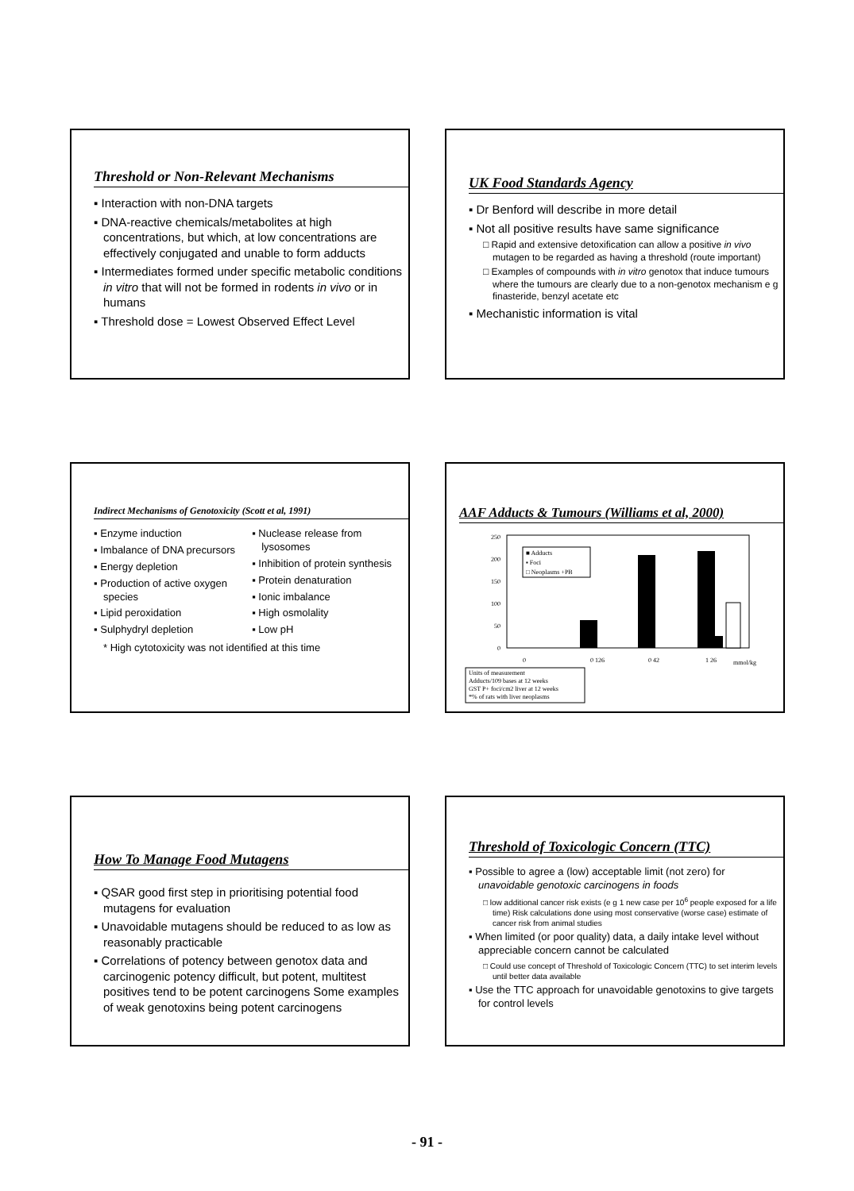Threshold or Non-Relevant Mechanisms
▪ Interaction with non-DNA targets
▪ DNA-reactive chemicals/metabolites at high concentrations, but which, at low concentrations are effectively conjugated and unable to form adducts
▪ Intermediates formed under specific metabolic conditions in vitro that will not be formed in rodents in vivo or in humans
▪ Threshold dose = Lowest Observed Effect Level
UK Food Standards Agency
▪ Dr Benford will describe in more detail
▪ Not all positive results have same significance
□ Rapid and extensive detoxification can allow a positive in vivo mutagen to be regarded as having a threshold (route important)
□ Examples of compounds with in vitro genotox that induce tumours where the tumours are clearly due to a non-genotox mechanism e g finasteride, benzyl acetate etc
▪ Mechanistic information is vital
Indirect Mechanisms of Genotoxicity (Scott et al, 1991)
▪ Enzyme induction
▪ Imbalance of DNA precursors
▪ Energy depletion
▪ Production of active oxygen species
▪ Lipid peroxidation
▪ Sulphydryl depletion
▪ Nuclease release from lysosomes
▪ Inhibition of protein synthesis
▪ Protein denaturation
▪ Ionic imbalance
▪ High osmolality
▪ Low pH
* High cytotoxicity was not identified at this time
AAF Adducts & Tumours (Williams et al, 2000)
250
200
150
100
50
0
■ Adducts
▪ Foci
□ Neoplasms +PB
0
0 126
0 42
1 26
mmol/kg
Units of measurement
Adducts/109 bases at 12 weeks
GST P+ foci/cm2 liver at 12 weeks
*% of rats with liver neoplasms
How To Manage Food Mutagens
▪ QSAR good first step in prioritising potential food mutagens for evaluation
▪ Unavoidable mutagens should be reduced to as low as reasonably practicable
▪ Correlations of potency between genotox data and carcinogenic potency difficult, but potent, multitest positives tend to be potent carcinogens Some examples of weak genotoxins being potent carcinogens
Threshold of Toxicologic Concern (TTC)
▪ Possible to agree a (low) acceptable limit (not zero) for unavoidable genotoxic carcinogens in foods
□ low additional cancer risk exists (e g 1 new case per 10<sup>6</sup> people exposed for a life time) Risk calculations done using most conservative (worse case) estimate of cancer risk from animal studies
▪ When limited (or poor quality) data, a daily intake level without appreciable concern cannot be calculated
□ Could use concept of Threshold of Toxicologic Concern (TTC) to set interim levels until better data available
▪ Use the TTC approach for unavoidable genotoxins to give targets for control levels
- 91 -